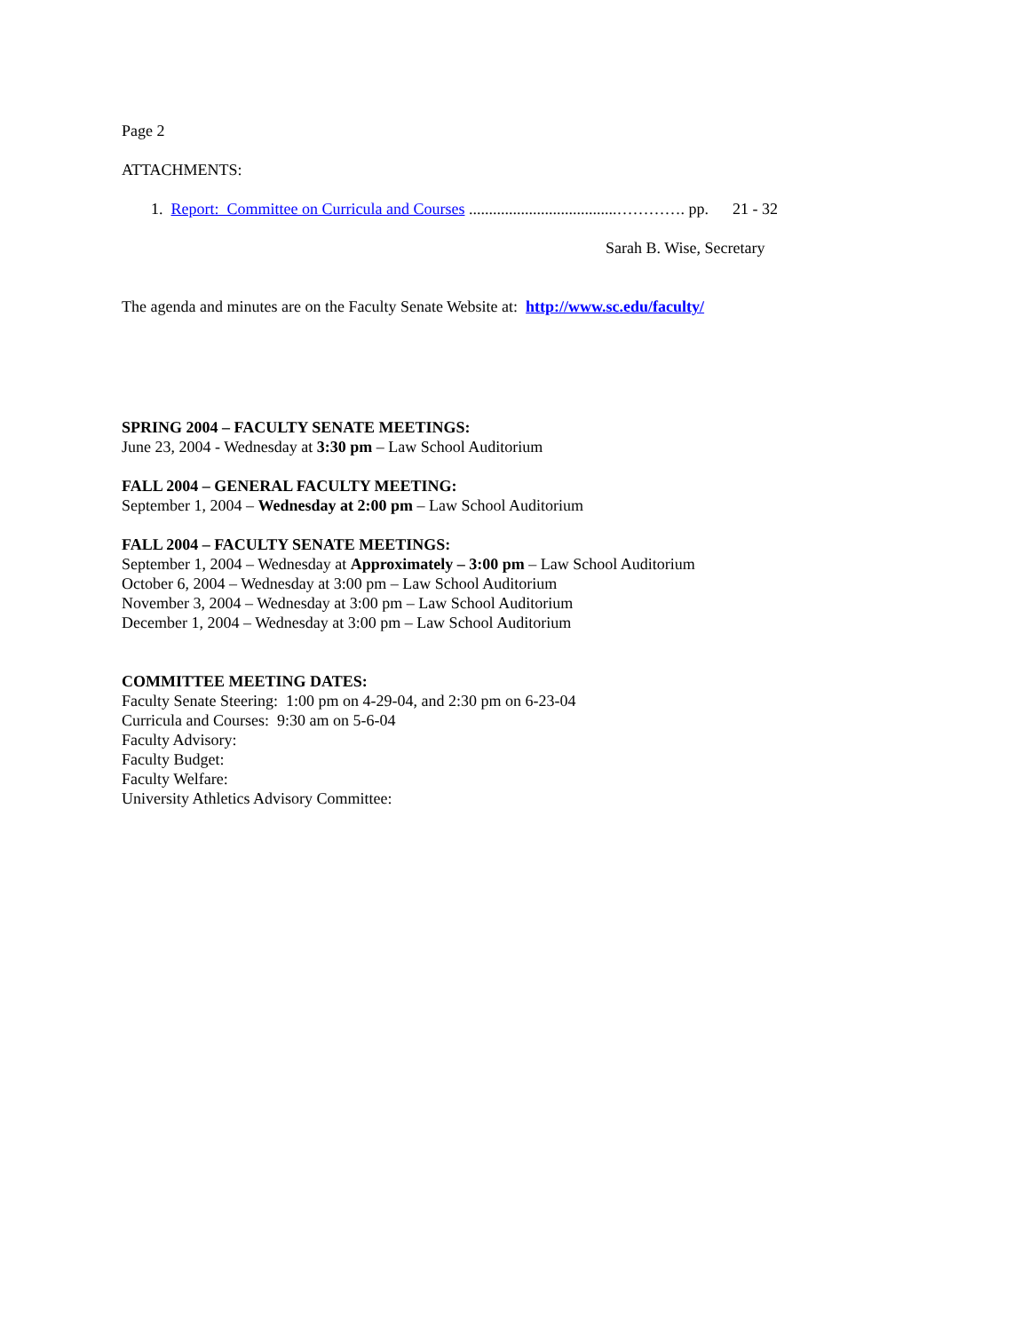Page 2
ATTACHMENTS:
1. Report: Committee on Curricula and Courses .....................................…………. pp. 21 - 32
Sarah B. Wise, Secretary
The agenda and minutes are on the Faculty Senate Website at: http://www.sc.edu/faculty/
SPRING 2004 – FACULTY SENATE MEETINGS:
June 23, 2004 - Wednesday at 3:30 pm – Law School Auditorium
FALL 2004 – GENERAL FACULTY MEETING:
September 1, 2004 – Wednesday at 2:00 pm – Law School Auditorium
FALL 2004 – FACULTY SENATE MEETINGS:
September 1, 2004 – Wednesday at Approximately – 3:00 pm – Law School Auditorium
October 6, 2004 – Wednesday at 3:00 pm – Law School Auditorium
November 3, 2004 – Wednesday at 3:00 pm – Law School Auditorium
December 1, 2004 – Wednesday at 3:00 pm – Law School Auditorium
COMMITTEE MEETING DATES:
Faculty Senate Steering: 1:00 pm on 4-29-04, and 2:30 pm on 6-23-04
Curricula and Courses: 9:30 am on 5-6-04
Faculty Advisory:
Faculty Budget:
Faculty Welfare:
University Athletics Advisory Committee: